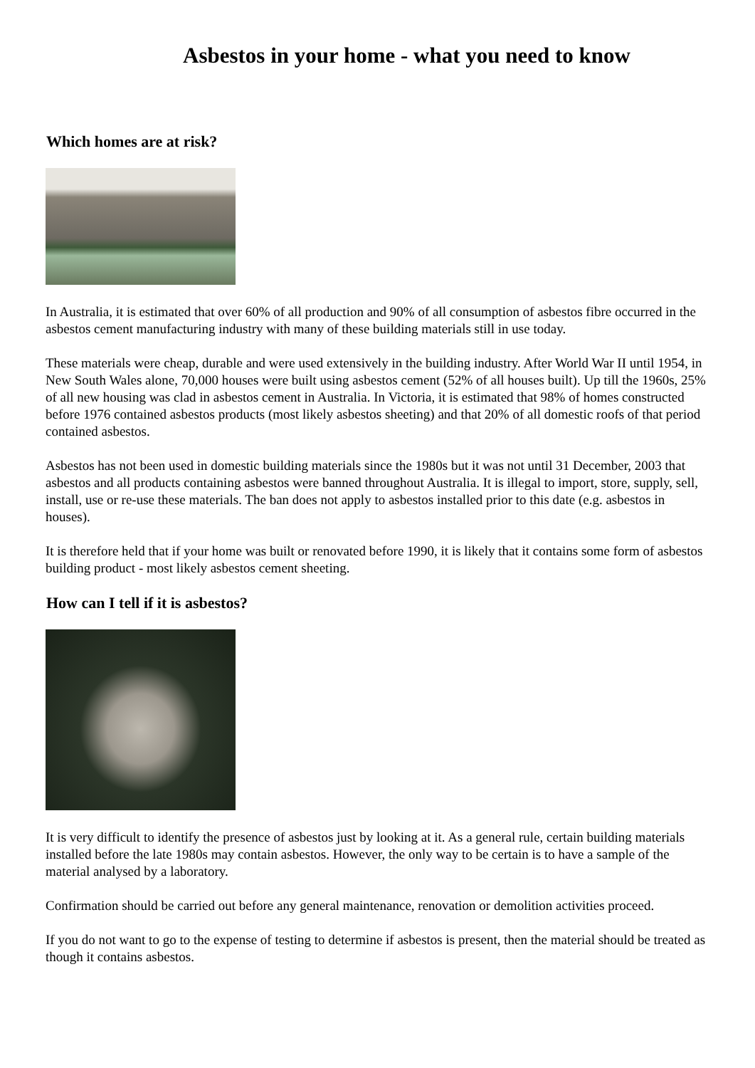Asbestos in your home - what you need to know
Which homes are at risk?
In Australia, it is estimated that over 60% of all production and 90% of all consumption of asbestos fibre occurred in the asbestos cement manufacturing industry with many of these building materials still in use today.
These materials were cheap, durable and were used extensively in the building industry. After World War II until 1954, in New South Wales alone, 70,000 houses were built using asbestos cement (52% of all houses built). Up till the 1960s, 25% of all new housing was clad in asbestos cement in Australia. In Victoria, it is estimated that 98% of homes constructed before 1976 contained asbestos products (most likely asbestos sheeting) and that 20% of all domestic roofs of that period contained asbestos.
Asbestos has not been used in domestic building materials since the 1980s but it was not until 31 December, 2003 that asbestos and all products containing asbestos were banned throughout Australia. It is illegal to import, store, supply, sell, install, use or re-use these materials. The ban does not apply to asbestos installed prior to this date (e.g. asbestos in houses).
It is therefore held that if your home was built or renovated before 1990, it is likely that it contains some form of asbestos building product - most likely asbestos cement sheeting.
How can I tell if it is asbestos?
It is very difficult to identify the presence of asbestos just by looking at it. As a general rule, certain building materials installed before the late 1980s may contain asbestos. However, the only way to be certain is to have a sample of the material analysed by a laboratory.
Confirmation should be carried out before any general maintenance, renovation or demolition activities proceed.
If you do not want to go to the expense of testing to determine if asbestos is present, then the material should be treated as though it contains asbestos.